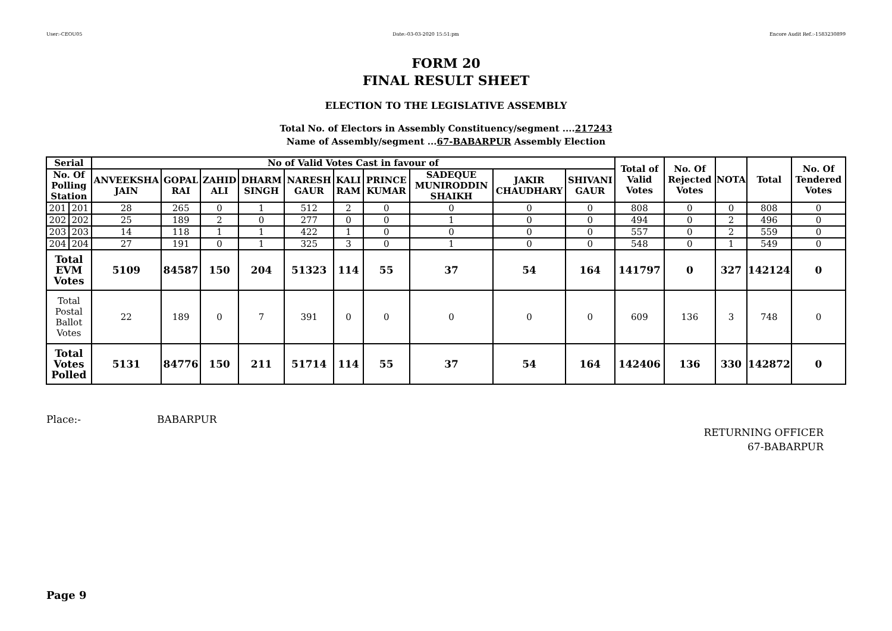User:-CEOU05 Date:-03-03-2020 15:51:pm Encore Audit Ref.:-1583230899
FORM 20
FINAL RESULT SHEET
ELECTION TO THE LEGISLATIVE ASSEMBLY
Total No. of Electors in Assembly Constituency/segment ....217243
Name of Assembly/segment ...67-BABARPUR Assembly Election
| Serial | | No of Valid Votes Cast in favour of | | | | | | | | | | Total of Valid Votes | No. Of Rejected Votes | NOTA | Total | No. Of Tendered Votes |
| --- | --- | --- | --- | --- | --- | --- | --- | --- | --- | --- | --- | --- | --- | --- | --- | --- |
| No. Of Polling Station | | ANVEEKSHA JAIN | GOPAL RAI | ZAHID ALI | DHARM SINGH | NARESH GAUR | KALI RAM | PRINCE KUMAR | SADEQUE MUNIRODDIN SHAIKH | JAKIR CHAUDHARY | SHIVANI GAUR | | | | | |
| 201 | 201 | 28 | 265 | 0 | 1 | 512 | 2 | 0 | 0 | 0 | 0 | 808 | 0 | 0 | 808 | 0 |
| 202 | 202 | 25 | 189 | 2 | 0 | 277 | 0 | 0 | 1 | 0 | 0 | 494 | 0 | 2 | 496 | 0 |
| 203 | 203 | 14 | 118 | 1 | 1 | 422 | 1 | 0 | 0 | 0 | 0 | 557 | 0 | 2 | 559 | 0 |
| 204 | 204 | 27 | 191 | 0 | 1 | 325 | 3 | 0 | 1 | 0 | 0 | 548 | 0 | 1 | 549 | 0 |
| Total EVM Votes | | 5109 | 84587 | 150 | 204 | 51323 | 114 | 55 | 37 | 54 | 164 | 141797 | 0 | 327 | 142124 | 0 |
| Total Postal Ballot Votes | | 22 | 189 | 0 | 7 | 391 | 0 | 0 | 0 | 0 | 0 | 609 | 136 | 3 | 748 | 0 |
| Total Votes Polled | | 5131 | 84776 | 150 | 211 | 51714 | 114 | 55 | 37 | 54 | 164 | 142406 | 136 | 330 | 142872 | 0 |
Place:- BABARPUR
RETURNING OFFICER
67-BABARPUR
Page 9